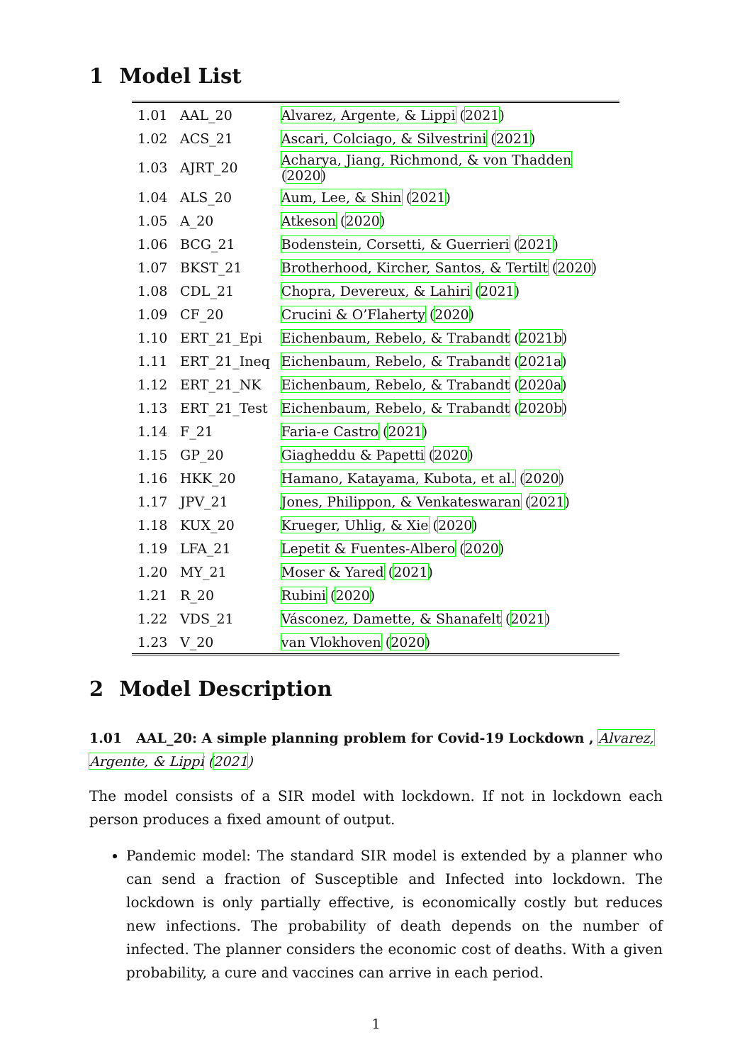1 Model List
| 1.01 | AAL_20 | Alvarez, Argente, & Lippi ( 2021 ) |
| 1.02 | ACS_21 | Ascari, Colciago, & Silvestrini ( 2021 ) |
| 1.03 | AJRT_20 | Acharya, Jiang, Richmond, & von Thadden ( 2020 ) |
| 1.04 | ALS_20 | Aum, Lee, & Shin ( 2021 ) |
| 1.05 | A_20 | Atkeson ( 2020 ) |
| 1.06 | BCG_21 | Bodenstein, Corsetti, & Guerrieri ( 2021 ) |
| 1.07 | BKST_21 | Brotherhood, Kircher, Santos, & Tertilt ( 2020 ) |
| 1.08 | CDL_21 | Chopra, Devereux, & Lahiri ( 2021 ) |
| 1.09 | CF_20 | Crucini & O’Flaherty ( 2020 ) |
| 1.10 | ERT_21_Epi | Eichenbaum, Rebelo, & Trabandt ( 2021b ) |
| 1.11 | ERT_21_Ineq | Eichenbaum, Rebelo, & Trabandt ( 2021a ) |
| 1.12 | ERT_21_NK | Eichenbaum, Rebelo, & Trabandt ( 2020a ) |
| 1.13 | ERT_21_Test | Eichenbaum, Rebelo, & Trabandt ( 2020b ) |
| 1.14 | F_21 | Faria-e Castro ( 2021 ) |
| 1.15 | GP_20 | Giagheddu & Papetti ( 2020 ) |
| 1.16 | HKK_20 | Hamano, Katayama, Kubota, et al. ( 2020 ) |
| 1.17 | JPV_21 | Jones, Philippon, & Venkateswaran ( 2021 ) |
| 1.18 | KUX_20 | Krueger, Uhlig, & Xie ( 2020 ) |
| 1.19 | LFA_21 | Lepetit & Fuentes-Albero ( 2020 ) |
| 1.20 | MY_21 | Moser & Yared ( 2021 ) |
| 1.21 | R_20 | Rubini ( 2020 ) |
| 1.22 | VDS_21 | Vásconez, Damette, & Shanafelt ( 2021 ) |
| 1.23 | V_20 | van Vlokhoven ( 2020 ) |
2 Model Description
1.01 AAL_20: A simple planning problem for Covid-19 Lockdown , Alvarez, Argente, & Lippi (2021)
The model consists of a SIR model with lockdown. If not in lockdown each person produces a fixed amount of output.
Pandemic model: The standard SIR model is extended by a planner who can send a fraction of Susceptible and Infected into lockdown. The lockdown is only partially effective, is economically costly but reduces new infections. The probability of death depends on the number of infected. The planner considers the economic cost of deaths. With a given probability, a cure and vaccines can arrive in each period.
1